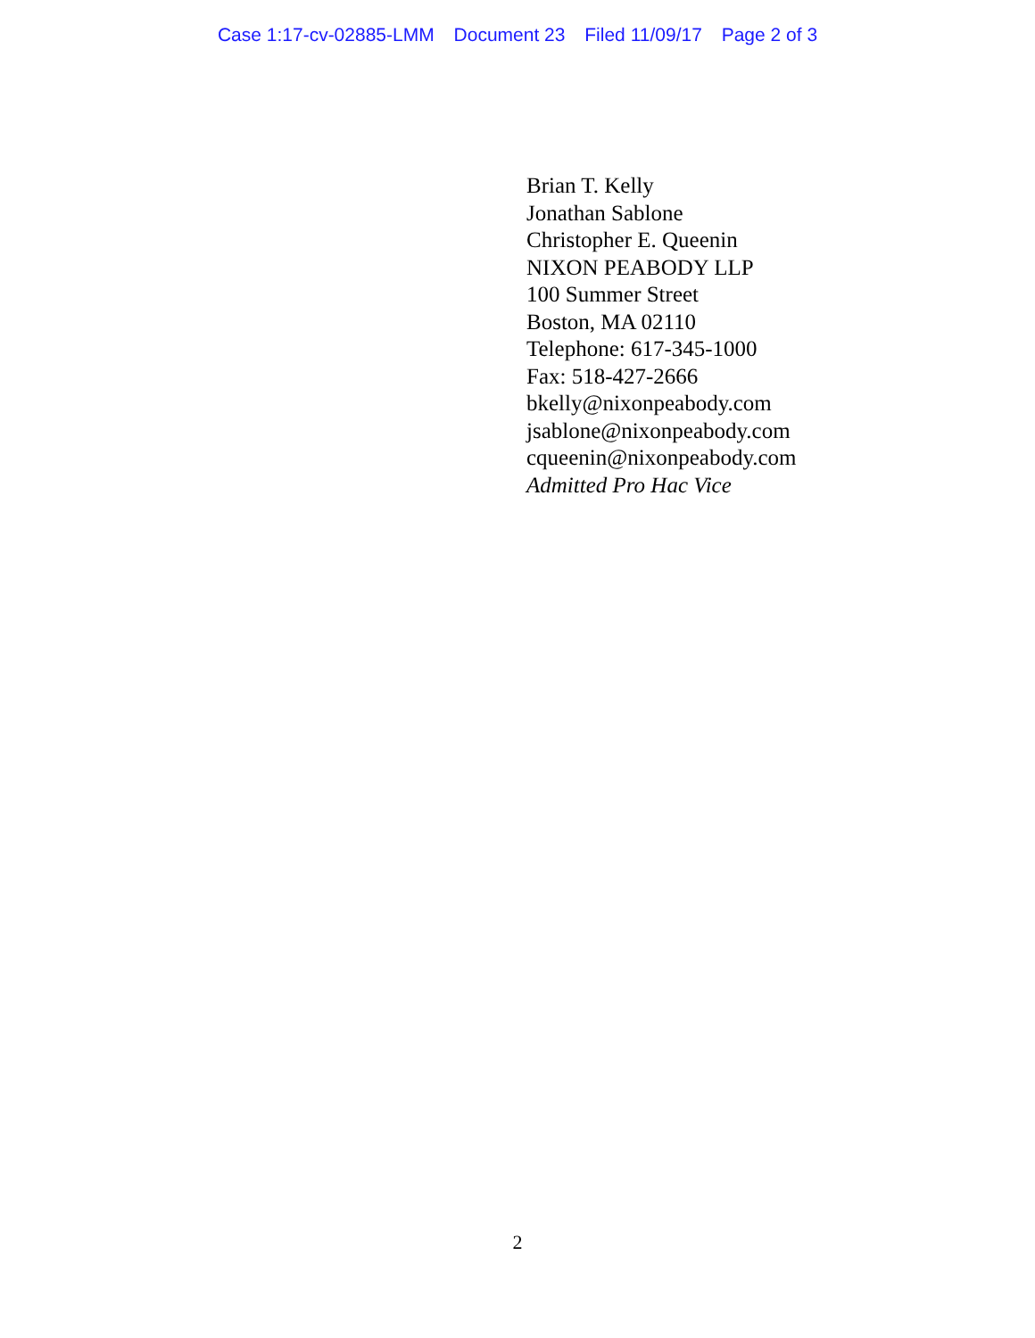Case 1:17-cv-02885-LMM Document 23 Filed 11/09/17 Page 2 of 3
Brian T. Kelly
Jonathan Sablone
Christopher E. Queenin
NIXON PEABODY LLP
100 Summer Street
Boston, MA 02110
Telephone: 617-345-1000
Fax: 518-427-2666
bkelly@nixonpeabody.com
jsablone@nixonpeabody.com
cqueenin@nixonpeabody.com
Admitted Pro Hac Vice
2